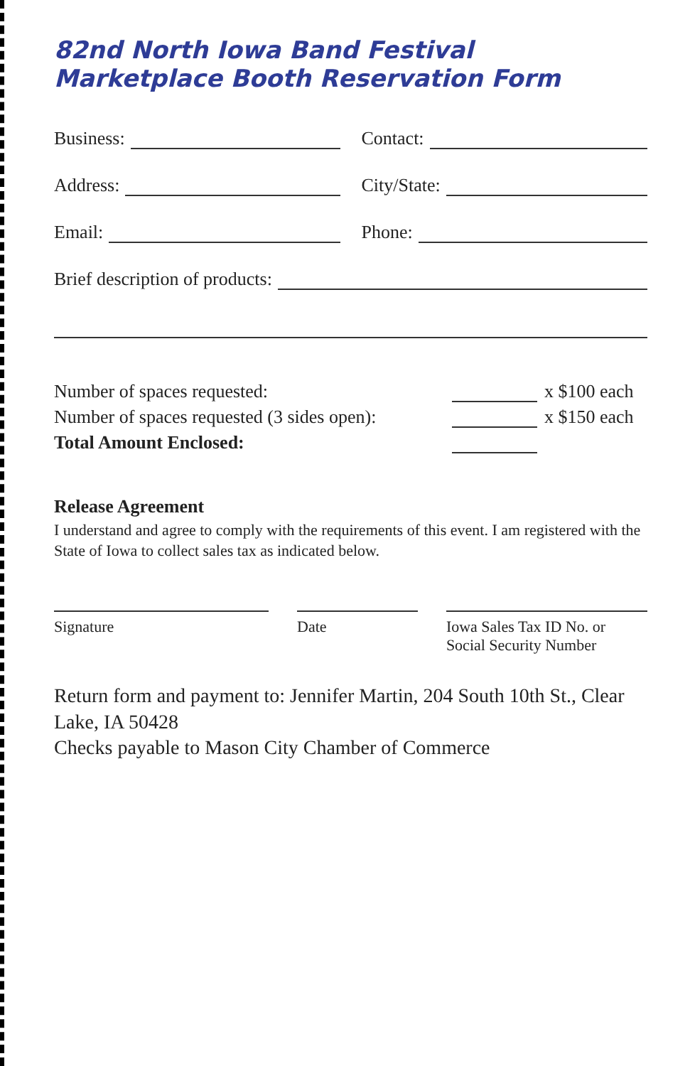82nd North Iowa Band Festival Marketplace Booth Reservation Form
Business:
Contact:
Address:
City/State:
Email:
Phone:
Brief description of products:
Number of spaces requested:
x $100 each
Number of spaces requested (3 sides open):
x $150 each
Total Amount Enclosed:
Release Agreement
I understand and agree to comply with the requirements of this event. I am registered with the State of Iowa to collect sales tax as indicated below.
Signature Date Iowa Sales Tax ID No. or Social Security Number
Return form and payment to: Jennifer Martin, 204 South 10th St., Clear Lake, IA 50428
Checks payable to Mason City Chamber of Commerce